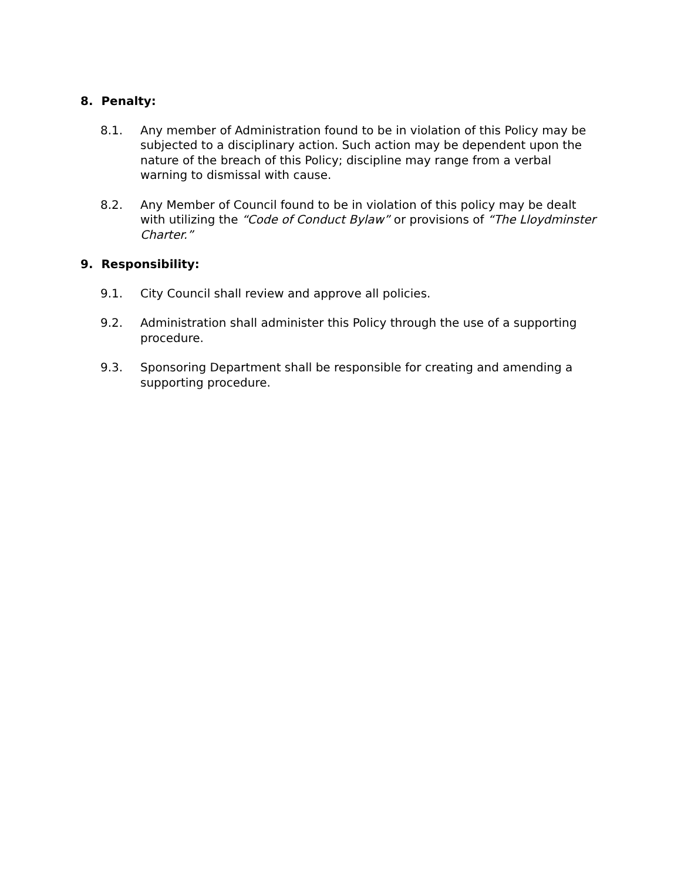8. Penalty:
8.1. Any member of Administration found to be in violation of this Policy may be subjected to a disciplinary action. Such action may be dependent upon the nature of the breach of this Policy; discipline may range from a verbal warning to dismissal with cause.
8.2. Any Member of Council found to be in violation of this policy may be dealt with utilizing the “Code of Conduct Bylaw” or provisions of “The Lloydminster Charter.”
9. Responsibility:
9.1. City Council shall review and approve all policies.
9.2. Administration shall administer this Policy through the use of a supporting procedure.
9.3. Sponsoring Department shall be responsible for creating and amending a supporting procedure.